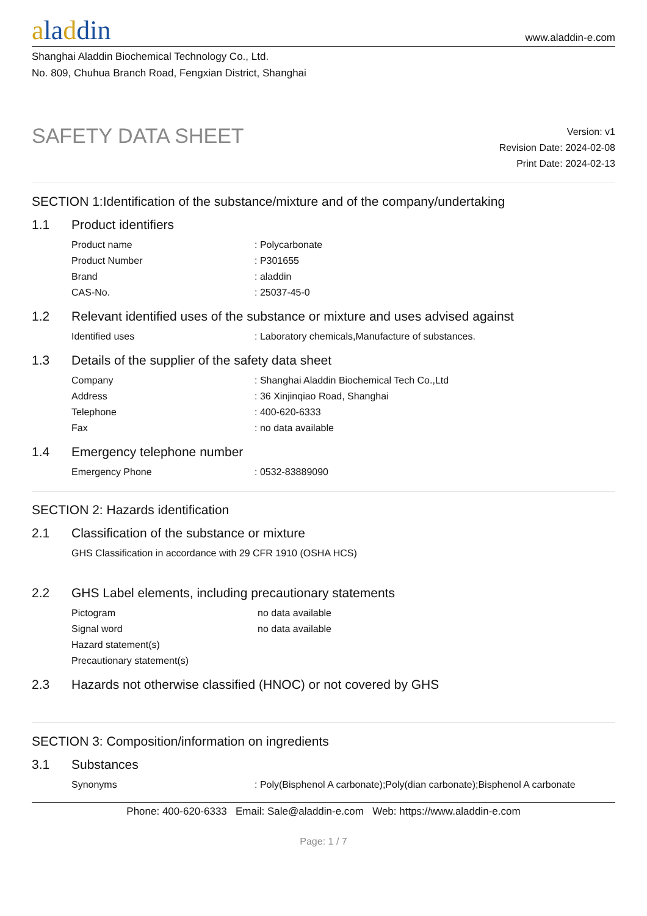aladdin
www.aladdin-e.com
Shanghai Aladdin Biochemical Technology Co., Ltd.
No. 809, Chuhua Branch Road, Fengxian District, Shanghai
SAFETY DATA SHEET
Version: v1
Revision Date: 2024-02-08
Print Date: 2024-02-13
SECTION 1:Identification of the substance/mixture and of the company/undertaking
1.1 Product identifiers
Product name: Polycarbonate
Product Number: P301655
Brand: aladdin
CAS-No.: 25037-45-0
1.2 Relevant identified uses of the substance or mixture and uses advised against
Identified uses: Laboratory chemicals,Manufacture of substances.
1.3 Details of the supplier of the safety data sheet
Company: Shanghai Aladdin Biochemical Tech Co.,Ltd
Address: 36 Xinjinqiao Road, Shanghai
Telephone: 400-620-6333
Fax: no data available
1.4 Emergency telephone number
Emergency Phone: 0532-83889090
SECTION 2: Hazards identification
2.1 Classification of the substance or mixture
GHS Classification in accordance with 29 CFR 1910 (OSHA HCS)
2.2 GHS Label elements, including precautionary statements
Pictogram no data available
Signal word no data available
Hazard statement(s)
Precautionary statement(s)
2.3 Hazards not otherwise classified (HNOC) or not covered by GHS
SECTION 3: Composition/information on ingredients
3.1 Substances
Synonyms: Poly(Bisphenol A carbonate);Poly(dian carbonate);Bisphenol A carbonate
Phone: 400-620-6333 Email: Sale@aladdin-e.com Web: https://www.aladdin-e.com
Page: 1 / 7